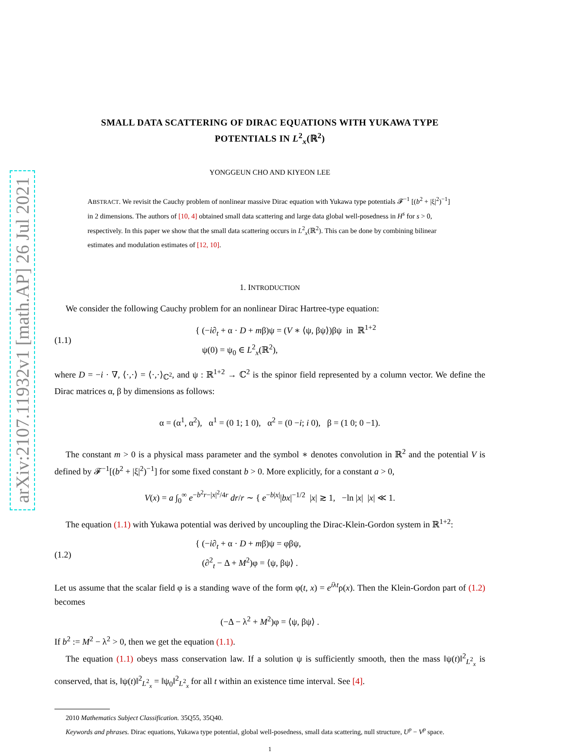arXiv:2107.11932v1 [math.AP] 26 Jul 2021
SMALL DATA SCATTERING OF DIRAC EQUATIONS WITH YUKAWA TYPE
POTENTIALS IN L<sup>2</sup><sub>x</sub>(ℝ<sup>2</sup>)
YONGGEUN CHO AND KIYEON LEE
ABSTRACT. We revisit the Cauchy problem of nonlinear massive Dirac equation with Yukawa type potentials 𝓕<sup>−1</sup> [(b<sup>2</sup> + |ξ|<sup>2</sup>)<sup>−1</sup>] in 2 dimensions. The authors of [10, 4] obtained small data scattering and large data global well-posedness in H<sup>s</sup> for s > 0, respectively. In this paper we show that the small data scattering occurs in L<sup>2</sup><sub>x</sub>(ℝ<sup>2</sup>). This can be done by combining bilinear estimates and modulation estimates of [12, 10].
1. INTRODUCTION
We consider the following Cauchy problem for an nonlinear Dirac Hartree-type equation:
(1.1) { (−i∂<sub>t</sub> + α · D + mβ)ψ = (V ∗ ⟨ψ, βψ⟩)βψ in ℝ<sup>1+2</sup>
ψ(0) = ψ<sub>0</sub> ∈ L<sup>2</sup><sub>x</sub>(ℝ<sup>2</sup>),
where D = −i · ∇, ⟨·,·⟩ = ⟨·,·⟩<sub>ℂ<sup>2</sup></sub>, and ψ : ℝ<sup>1+2</sup> → ℂ<sup>2</sup> is the spinor field represented by a column vector. We define the Dirac matrices α, β by dimensions as follows:
α = (α<sup>1</sup>, α<sup>2</sup>), α<sup>1</sup> = (0 1; 1 0), α<sup>2</sup> = (0 −i; i 0), β = (1 0; 0 −1).
The constant m > 0 is a physical mass parameter and the symbol ∗ denotes convolution in ℝ<sup>2</sup> and the potential V is defined by 𝓕<sup>−1</sup>[(b<sup>2</sup> + |ξ|<sup>2</sup>)<sup>−1</sup>] for some fixed constant b > 0. More explicitly, for a constant a > 0,
V(x) = a ∫<sub>0</sub><sup>∞</sup> e<sup>−b<sup>2</sup>r−|x|<sup>2</sup>/4r</sup> dr/r ∼ { e<sup>−b|x|</sup>|bx|<sup>−1/2</sup> |x| ≳ 1, −ln |x| |x| ≪ 1.
The equation (1.1) with Yukawa potential was derived by uncoupling the Dirac-Klein-Gordon system in ℝ<sup>1+2</sup>:
(1.2) { (−i∂<sub>t</sub> + α · D + mβ)ψ = φβψ,
(∂<sup>2</sup><sub>t</sub> − Δ + M<sup>2</sup>)φ = ⟨ψ, βψ⟩ .
Let us assume that the scalar field φ is a standing wave of the form φ(t, x) = e<sup>iλt</sup>ρ(x). Then the Klein-Gordon part of (1.2) becomes
(−Δ − λ<sup>2</sup> + M<sup>2</sup>)φ = ⟨ψ, βψ⟩ .
If b<sup>2</sup> := M<sup>2</sup> − λ<sup>2</sup> > 0, then we get the equation (1.1).
The equation (1.1) obeys mass conservation law. If a solution ψ is sufficiently smooth, then the mass ‖ψ(t)‖<sup>2</sup><sub>L<sup>2</sup><sub>x</sub></sub> is conserved, that is, ‖ψ(t)‖<sup>2</sup><sub>L<sup>2</sup><sub>x</sub></sub> = ‖ψ<sub>0</sub>‖<sup>2</sup><sub>L<sup>2</sup><sub>x</sub></sub> for all t within an existence time interval. See [4].
2010 Mathematics Subject Classification. 35Q55, 35Q40.
Keywords and phrases. Dirac equations, Yukawa type potential, global well-posedness, small data scattering, null structure, U<sup>p</sup> − V<sup>p</sup> space.
1